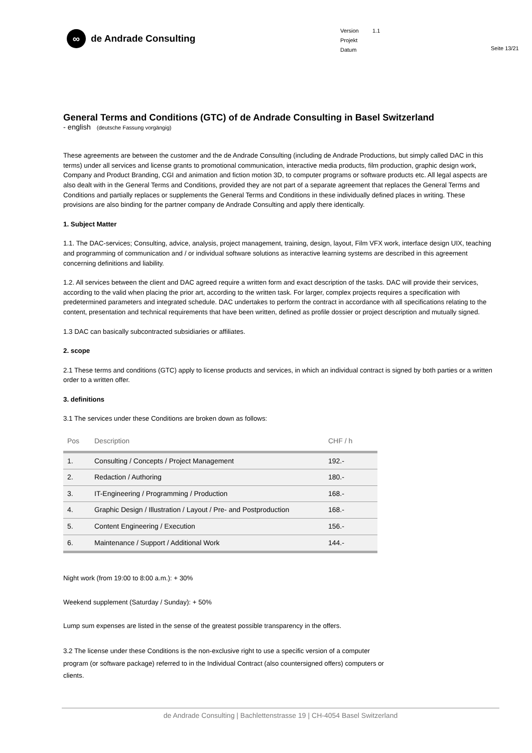∞ de Andrade Consulting
Version 1.1
Projekt
Datum
Seite 13/21
General Terms and Conditions (GTC) of de Andrade Consulting in Basel Switzerland
- english (deutsche Fassung vorgängig)
These agreements are between the customer and the de Andrade Consulting (including de Andrade Productions, but simply called DAC in this terms) under all services and license grants to promotional communication, interactive media products, film production, graphic design work, Company and Product Branding, CGI and animation and fiction motion 3D, to computer programs or software products etc. All legal aspects are also dealt with in the General Terms and Conditions, provided they are not part of a separate agreement that replaces the General Terms and Conditions and partially replaces or supplements the General Terms and Conditions in these individually defined places in writing. These provisions are also binding for the partner company de Andrade Consulting and apply there identically.
1. Subject Matter
1.1. The DAC-services; Consulting, advice, analysis, project management, training, design, layout, Film VFX work, interface design UIX, teaching and programming of communication and / or individual software solutions as interactive learning systems are described in this agreement concerning definitions and liability.
1.2. All services between the client and DAC agreed require a written form and exact description of the tasks. DAC will provide their services, according to the valid when placing the prior art, according to the written task. For larger, complex projects requires a specification with predetermined parameters and integrated schedule. DAC undertakes to perform the contract in accordance with all specifications relating to the content, presentation and technical requirements that have been written, defined as profile dossier or project description and mutually signed.
1.3 DAC can basically subcontracted subsidiaries or affiliates.
2. scope
2.1 These terms and conditions (GTC) apply to license products and services, in which an individual contract is signed by both parties or a written order to a written offer.
3. definitions
3.1 The services under these Conditions are broken down as follows:
| Pos | Description | CHF / h |
| --- | --- | --- |
| 1. | Consulting / Concepts / Project Management | 192.- |
| 2. | Redaction / Authoring | 180.- |
| 3. | IT-Engineering / Programming / Production | 168.- |
| 4. | Graphic Design / Illustration / Layout / Pre- and Postproduction | 168.- |
| 5. | Content Engineering / Execution | 156.- |
| 6. | Maintenance / Support / Additional Work | 144.- |
Night work (from 19:00 to 8:00 a.m.): + 30%
Weekend supplement (Saturday / Sunday): + 50%
Lump sum expenses are listed in the sense of the greatest possible transparency in the offers.
3.2 The license under these Conditions is the non-exclusive right to use a specific version of a computer program (or software package) referred to in the Individual Contract (also countersigned offers) computers or clients.
de Andrade Consulting | Bachlettenstrasse 19 | CH-4054 Basel Switzerland